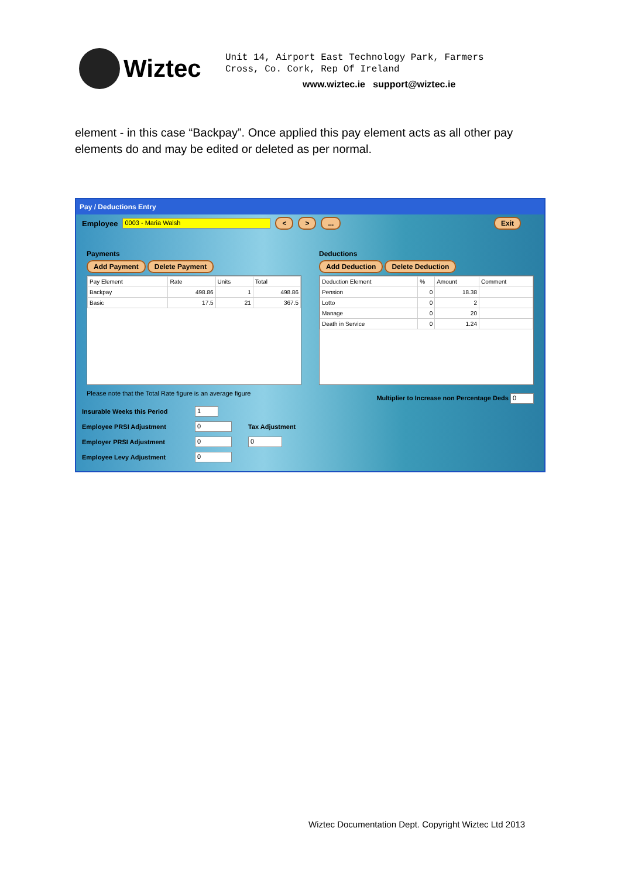Wiztec
Unit 14, Airport East Technology Park, Farmers
Cross, Co. Cork, Rep Of Ireland
www.wiztec.ie support@wiztec.ie
element - in this case “Backpay”. Once applied this pay element acts as all other pay elements do and may be edited or deleted as per normal.
Pay / Deductions Entry
Employee 0003 - Maria Walsh < >... Exit
Payments
Add Payment Delete Payment
| Pay Element | Rate | Units | Total |
| --- | --- | --- | --- |
| Backpay | 498.86 | 1 | 498.86 |
| Basic | 17.5 | 21 | 367.5 |
Please note that the Total Rate figure is an average figure
Deductions
Add Deduction Delete Deduction
| Deduction Element | % | Amount | Comment |
| --- | --- | --- | --- |
| Pension | 0 | 18.38 | |
| Lotto | 0 | 2 | |
| Manage | 0 | 20 | |
| Death in Service | 0 | 1.24 | |
Multiplier to Increase non Percentage Deds 0
Insurable Weeks this Period 1
Employee PRSI Adjustment 0 Tax Adjustment
Employer PRSI Adjustment 0 0
Employee Levy Adjustment 0
Wiztec Documentation Dept. Copyright Wiztec Ltd 2013